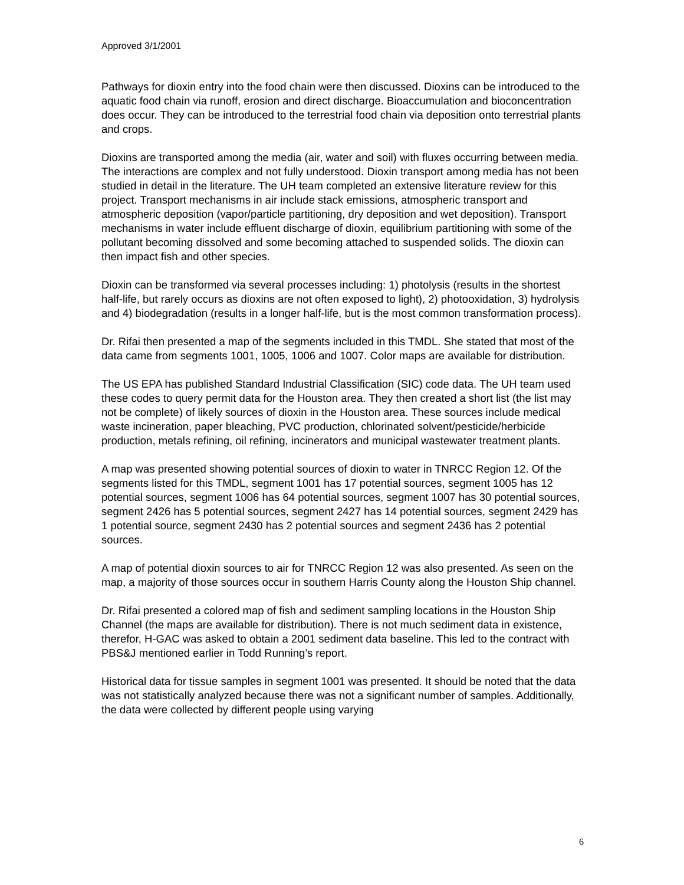Approved 3/1/2001
Pathways for dioxin entry into the food chain were then discussed. Dioxins can be introduced to the aquatic food chain via runoff, erosion and direct discharge. Bioaccumulation and bioconcentration does occur. They can be introduced to the terrestrial food chain via deposition onto terrestrial plants and crops.
Dioxins are transported among the media (air, water and soil) with fluxes occurring between media. The interactions are complex and not fully understood. Dioxin transport among media has not been studied in detail in the literature. The UH team completed an extensive literature review for this project. Transport mechanisms in air include stack emissions, atmospheric transport and atmospheric deposition (vapor/particle partitioning, dry deposition and wet deposition). Transport mechanisms in water include effluent discharge of dioxin, equilibrium partitioning with some of the pollutant becoming dissolved and some becoming attached to suspended solids. The dioxin can then impact fish and other species.
Dioxin can be transformed via several processes including: 1) photolysis (results in the shortest half-life, but rarely occurs as dioxins are not often exposed to light), 2) photooxidation, 3) hydrolysis and 4) biodegradation (results in a longer half-life, but is the most common transformation process).
Dr. Rifai then presented a map of the segments included in this TMDL. She stated that most of the data came from segments 1001, 1005, 1006 and 1007. Color maps are available for distribution.
The US EPA has published Standard Industrial Classification (SIC) code data. The UH team used these codes to query permit data for the Houston area. They then created a short list (the list may not be complete) of likely sources of dioxin in the Houston area. These sources include medical waste incineration, paper bleaching, PVC production, chlorinated solvent/pesticide/herbicide production, metals refining, oil refining, incinerators and municipal wastewater treatment plants.
A map was presented showing potential sources of dioxin to water in TNRCC Region 12. Of the segments listed for this TMDL, segment 1001 has 17 potential sources, segment 1005 has 12 potential sources, segment 1006 has 64 potential sources, segment 1007 has 30 potential sources, segment 2426 has 5 potential sources, segment 2427 has 14 potential sources, segment 2429 has 1 potential source, segment 2430 has 2 potential sources and segment 2436 has 2 potential sources.
A map of potential dioxin sources to air for TNRCC Region 12 was also presented. As seen on the map, a majority of those sources occur in southern Harris County along the Houston Ship channel.
Dr. Rifai presented a colored map of fish and sediment sampling locations in the Houston Ship Channel (the maps are available for distribution). There is not much sediment data in existence, therefor, H-GAC was asked to obtain a 2001 sediment data baseline. This led to the contract with PBS&J mentioned earlier in Todd Running’s report.
Historical data for tissue samples in segment 1001 was presented. It should be noted that the data was not statistically analyzed because there was not a significant number of samples. Additionally, the data were collected by different people using varying
6